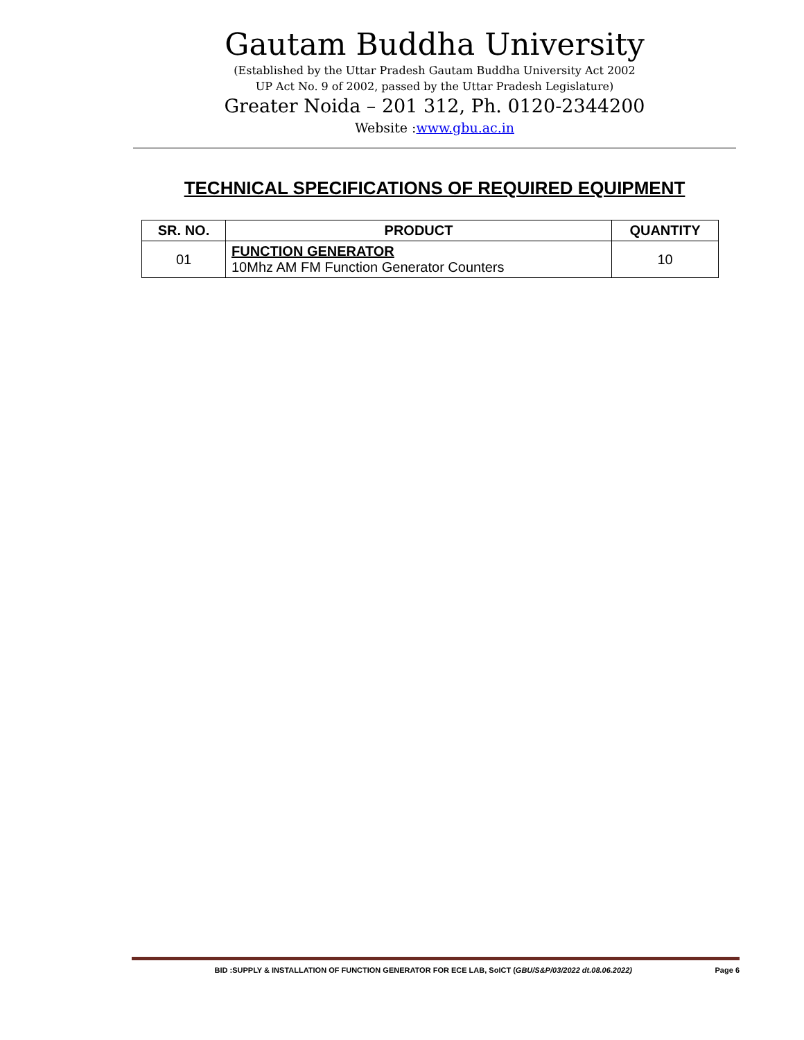Gautam Buddha University
(Established by the Uttar Pradesh Gautam Buddha University Act 2002
UP Act No. 9 of 2002, passed by the Uttar Pradesh Legislature)
Greater Noida – 201 312, Ph. 0120-2344200
Website :www.gbu.ac.in
TECHNICAL SPECIFICATIONS OF REQUIRED EQUIPMENT
| SR. NO. | PRODUCT | QUANTITY |
| --- | --- | --- |
| 01 | FUNCTION GENERATOR 10Mhz AM FM Function Generator Counters | 10 |
BID :SUPPLY & INSTALLATION OF FUNCTION GENERATOR FOR ECE LAB, SoICT (GBU/S&P/03/2022 dt.08.06.2022) Page 6